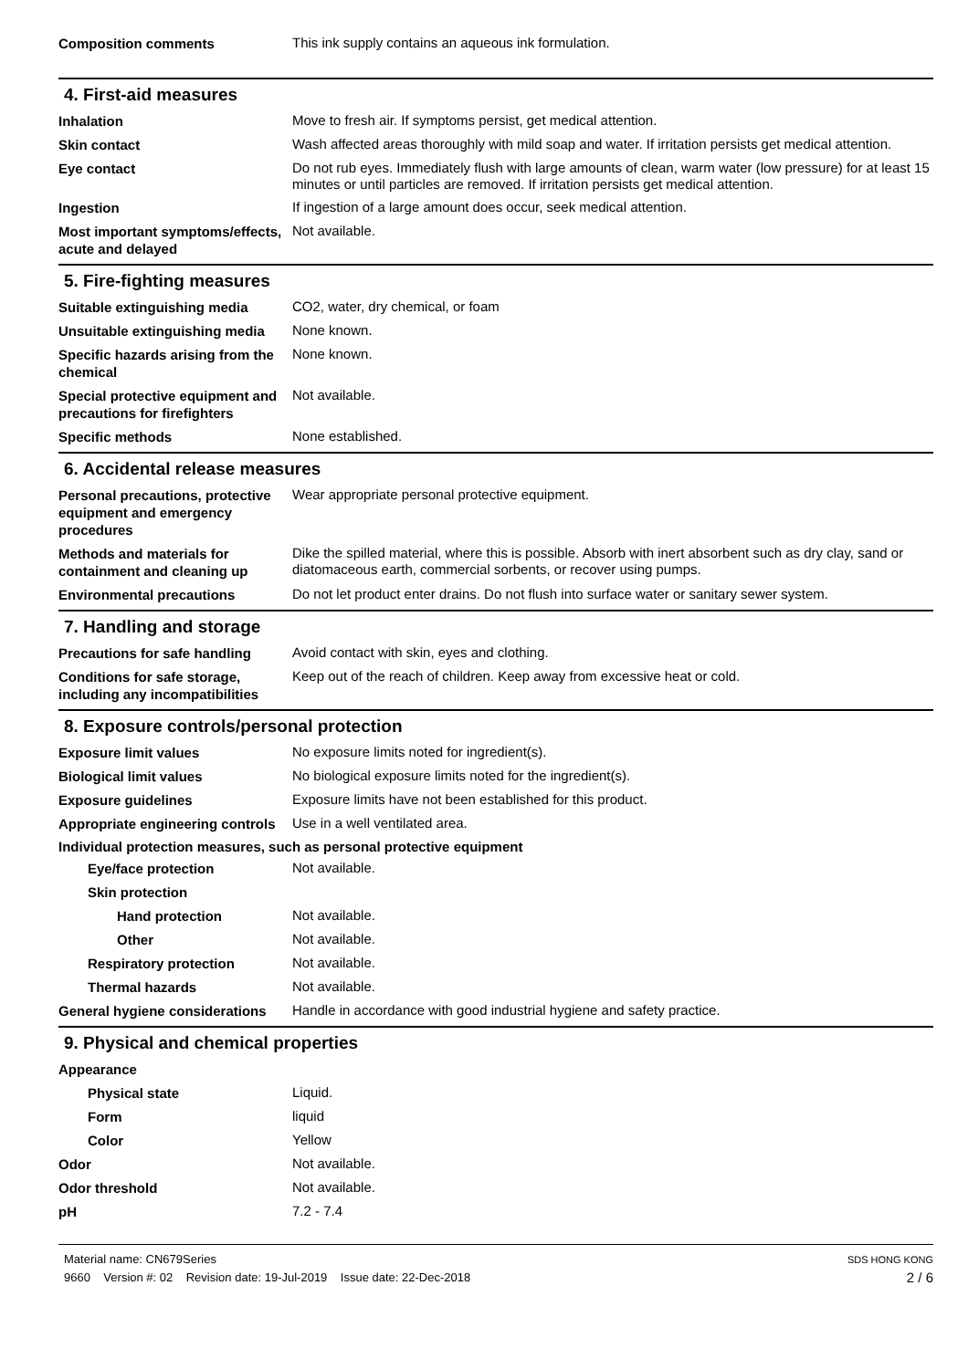Composition comments
This ink supply contains an aqueous ink formulation.
4. First-aid measures
Inhalation
Move to fresh air. If symptoms persist, get medical attention.
Skin contact
Wash affected areas thoroughly with mild soap and water. If irritation persists get medical attention.
Eye contact
Do not rub eyes. Immediately flush with large amounts of clean, warm water (low pressure) for at least 15 minutes or until particles are removed. If irritation persists get medical attention.
Ingestion
If ingestion of a large amount does occur, seek medical attention.
Most important symptoms/effects, acute and delayed
Not available.
5. Fire-fighting measures
Suitable extinguishing media
CO2, water, dry chemical, or foam
Unsuitable extinguishing media
None known.
Specific hazards arising from the chemical
None known.
Special protective equipment and precautions for firefighters
Not available.
Specific methods
None established.
6. Accidental release measures
Personal precautions, protective equipment and emergency procedures
Wear appropriate personal protective equipment.
Methods and materials for containment and cleaning up
Dike the spilled material, where this is possible. Absorb with inert absorbent such as dry clay, sand or diatomaceous earth, commercial sorbents, or recover using pumps.
Environmental precautions
Do not let product enter drains. Do not flush into surface water or sanitary sewer system.
7. Handling and storage
Precautions for safe handling
Avoid contact with skin, eyes and clothing.
Conditions for safe storage, including any incompatibilities
Keep out of the reach of children. Keep away from excessive heat or cold.
8. Exposure controls/personal protection
Exposure limit values
No exposure limits noted for ingredient(s).
Biological limit values
No biological exposure limits noted for the ingredient(s).
Exposure guidelines
Exposure limits have not been established for this product.
Appropriate engineering controls
Use in a well ventilated area.
Individual protection measures, such as personal protective equipment
Eye/face protection
Not available.
Skin protection
Hand protection
Not available.
Other
Not available.
Respiratory protection
Not available.
Thermal hazards
Not available.
General hygiene considerations
Handle in accordance with good industrial hygiene and safety practice.
9. Physical and chemical properties
Appearance
Physical state
Liquid.
Form
liquid
Color
Yellow
Odor
Not available.
Odor threshold
Not available.
pH
7.2 - 7.4
Material name: CN679Series
9660 Version #: 02 Revision date: 19-Jul-2019 Issue date: 22-Dec-2018
SDS HONG KONG
2 / 6